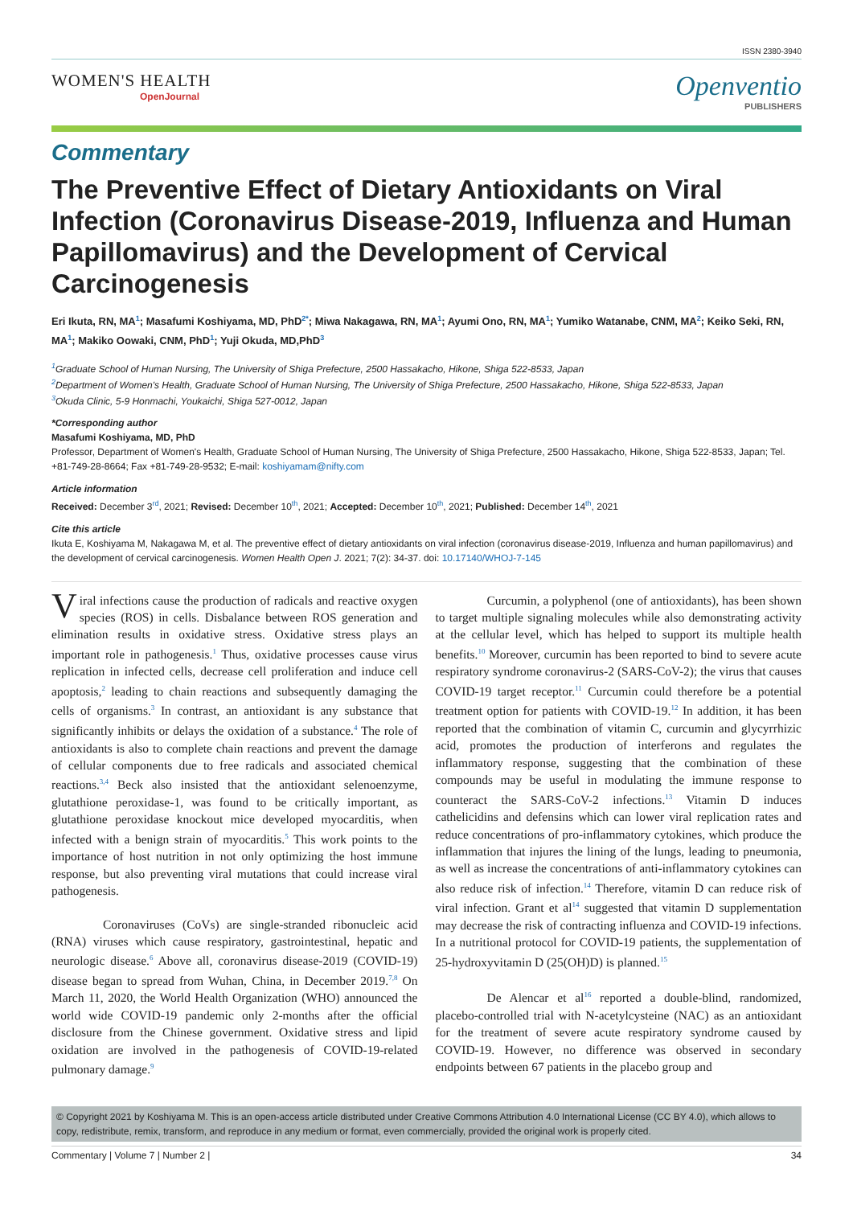ISSN 2380-3940
WOMEN'S HEALTH
OpenJournal
Openventio
PUBLISHERS
Commentary
The Preventive Effect of Dietary Antioxidants on Viral Infection (Coronavirus Disease-2019, Influenza and Human Papillomavirus) and the Development of Cervical Carcinogenesis
Eri Ikuta, RN, MA<sup>1</sup>; Masafumi Koshiyama, MD, PhD<sup>2*</sup>; Miwa Nakagawa, RN, MA<sup>1</sup>; Ayumi Ono, RN, MA<sup>1</sup>; Yumiko Watanabe, CNM, MA<sup>2</sup>; Keiko Seki, RN, MA<sup>1</sup>; Makiko Oowaki, CNM, PhD<sup>1</sup>; Yuji Okuda, MD,PhD<sup>3</sup>
<sup>1</sup> Graduate School of Human Nursing, The University of Shiga Prefecture, 2500 Hassakacho, Hikone, Shiga 522-8533, Japan
<sup>2</sup> Department of Women's Health, Graduate School of Human Nursing, The University of Shiga Prefecture, 2500 Hassakacho, Hikone, Shiga 522-8533, Japan
<sup>3</sup> Okuda Clinic, 5-9 Honmachi, Youkaichi, Shiga 527-0012, Japan
*Corresponding author
Masafumi Koshiyama, MD, PhD
Professor, Department of Women's Health, Graduate School of Human Nursing, The University of Shiga Prefecture, 2500 Hassakacho, Hikone, Shiga 522-8533, Japan; Tel. +81-749-28-8664; Fax +81-749-28-9532; E-mail: koshiyamam@nifty.com
Article information
Received: December 3<sup>rd</sup>, 2021; Revised: December 10<sup>th</sup>, 2021; Accepted: December 10<sup>th</sup>, 2021; Published: December 14<sup>th</sup>, 2021
Cite this article
Ikuta E, Koshiyama M, Nakagawa M, et al. The preventive effect of dietary antioxidants on viral infection (coronavirus disease-2019, Influenza and human papillomavirus) and the development of cervical carcinogenesis. Women Health Open J. 2021; 7(2): 34-37. doi: 10.17140/WHOJ-7-145
Viral infections cause the production of radicals and reactive oxygen species (ROS) in cells. Disbalance between ROS generation and elimination results in oxidative stress. Oxidative stress plays an important role in pathogenesis.<sup>1</sup> Thus, oxidative processes cause virus replication in infected cells, decrease cell proliferation and induce cell apoptosis,<sup>2</sup> leading to chain reactions and subsequently damaging the cells of organisms.<sup>3</sup> In contrast, an antioxidant is any substance that significantly inhibits or delays the oxidation of a substance.<sup>4</sup> The role of antioxidants is also to complete chain reactions and prevent the damage of cellular components due to free radicals and associated chemical reactions.<sup>3,4</sup> Beck also insisted that the antioxidant selenoenzyme, glutathione peroxidase-1, was found to be critically important, as glutathione peroxidase knockout mice developed myocarditis, when infected with a benign strain of myocarditis.<sup>5</sup> This work points to the importance of host nutrition in not only optimizing the host immune response, but also preventing viral mutations that could increase viral pathogenesis.
Coronaviruses (CoVs) are single-stranded ribonucleic acid (RNA) viruses which cause respiratory, gastrointestinal, hepatic and neurologic disease.<sup>6</sup> Above all, coronavirus disease-2019 (COVID-19) disease began to spread from Wuhan, China, in December 2019.<sup>7,8</sup> On March 11, 2020, the World Health Organization (WHO) announced the world wide COVID-19 pandemic only 2-months after the official disclosure from the Chinese government. Oxidative stress and lipid oxidation are involved in the pathogenesis of COVID-19-related pulmonary damage.<sup>9</sup>
Curcumin, a polyphenol (one of antioxidants), has been shown to target multiple signaling molecules while also demonstrating activity at the cellular level, which has helped to support its multiple health benefits.<sup>10</sup> Moreover, curcumin has been reported to bind to severe acute respiratory syndrome coronavirus-2 (SARS-CoV-2); the virus that causes COVID-19 target receptor.<sup>11</sup> Curcumin could therefore be a potential treatment option for patients with COVID-19.<sup>12</sup> In addition, it has been reported that the combination of vitamin C, curcumin and glycyrrhizic acid, promotes the production of interferons and regulates the inflammatory response, suggesting that the combination of these compounds may be useful in modulating the immune response to counteract the SARS-CoV-2 infections.<sup>13</sup> Vitamin D induces cathelicidins and defensins which can lower viral replication rates and reduce concentrations of pro-inflammatory cytokines, which produce the inflammation that injures the lining of the lungs, leading to pneumonia, as well as increase the concentrations of anti-inflammatory cytokines can also reduce risk of infection.<sup>14</sup> Therefore, vitamin D can reduce risk of viral infection. Grant et al<sup>14</sup> suggested that vitamin D supplementation may decrease the risk of contracting influenza and COVID-19 infections. In a nutritional protocol for COVID-19 patients, the supplementation of 25-hydroxyvitamin D (25(OH)D) is planned.<sup>15</sup>
De Alencar et al<sup>16</sup> reported a double-blind, randomized, placebo-controlled trial with N-acetylcysteine (NAC) as an antioxidant for the treatment of severe acute respiratory syndrome caused by COVID-19. However, no difference was observed in secondary endpoints between 67 patients in the placebo group and
© Copyright 2021 by Koshiyama M. This is an open-access article distributed under Creative Commons Attribution 4.0 International License (CC BY 4.0), which allows to copy, redistribute, remix, transform, and reproduce in any medium or format, even commercially, provided the original work is properly cited.
Commentary | Volume 7 | Number 2 | 34